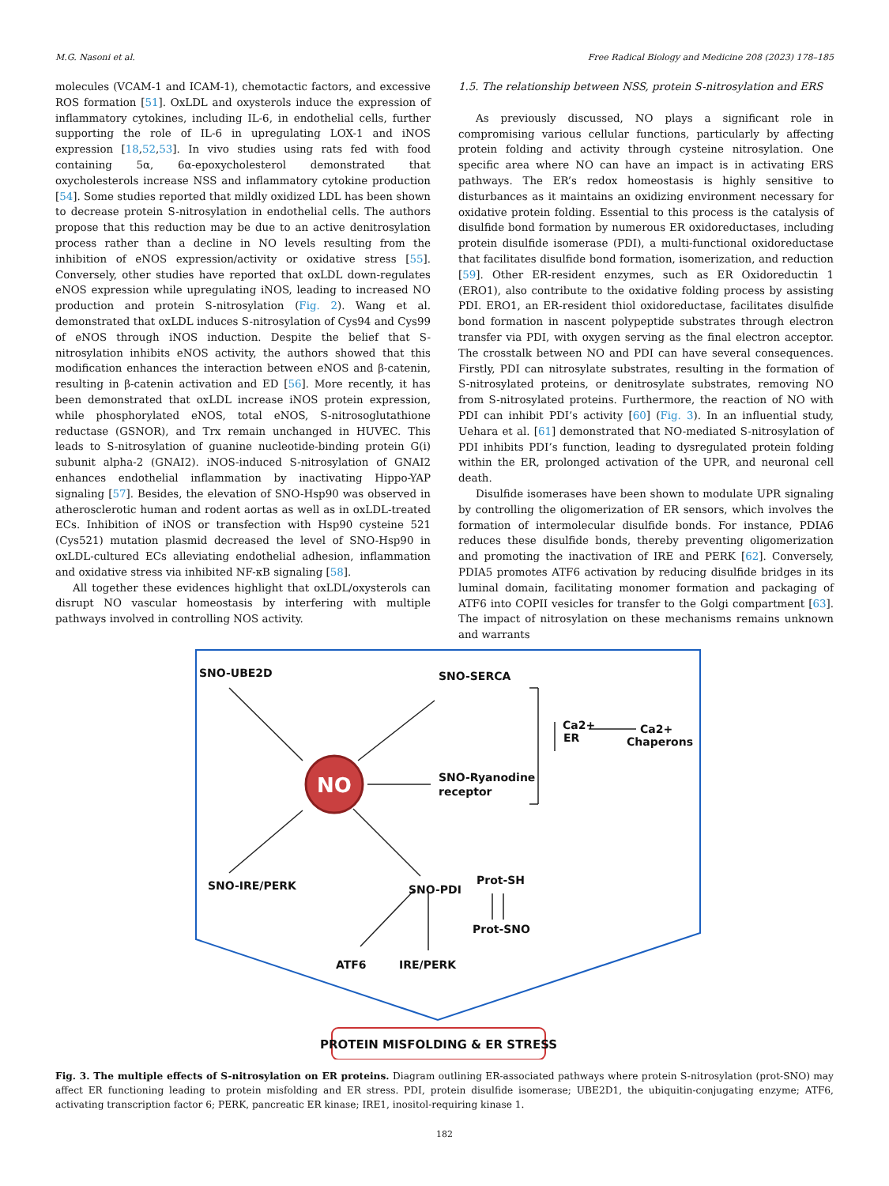M.G. Nasoni et al. Free Radical Biology and Medicine 208 (2023) 178–185
molecules (VCAM-1 and ICAM-1), chemotactic factors, and excessive ROS formation [51]. OxLDL and oxysterols induce the expression of inflammatory cytokines, including IL-6, in endothelial cells, further supporting the role of IL-6 in upregulating LOX-1 and iNOS expression [18,52,53]. In vivo studies using rats fed with food containing 5α, 6α-epoxycholesterol demonstrated that oxycholesterols increase NSS and inflammatory cytokine production [54]. Some studies reported that mildly oxidized LDL has been shown to decrease protein S-nitrosylation in endothelial cells. The authors propose that this reduction may be due to an active denitrosylation process rather than a decline in NO levels resulting from the inhibition of eNOS expression/activity or oxidative stress [55]. Conversely, other studies have reported that oxLDL down-regulates eNOS expression while upregulating iNOS, leading to increased NO production and protein S-nitrosylation (Fig. 2). Wang et al. demonstrated that oxLDL induces S-nitrosylation of Cys94 and Cys99 of eNOS through iNOS induction. Despite the belief that S-nitrosylation inhibits eNOS activity, the authors showed that this modification enhances the interaction between eNOS and β-catenin, resulting in β-catenin activation and ED [56]. More recently, it has been demonstrated that oxLDL increase iNOS protein expression, while phosphorylated eNOS, total eNOS, S-nitrosoglutathione reductase (GSNOR), and Trx remain unchanged in HUVEC. This leads to S-nitrosylation of guanine nucleotide-binding protein G(i) subunit alpha-2 (GNAI2). iNOS-induced S-nitrosylation of GNAI2 enhances endothelial inflammation by inactivating Hippo-YAP signaling [57]. Besides, the elevation of SNO-Hsp90 was observed in atherosclerotic human and rodent aortas as well as in oxLDL-treated ECs. Inhibition of iNOS or transfection with Hsp90 cysteine 521 (Cys521) mutation plasmid decreased the level of SNO-Hsp90 in oxLDL-cultured ECs alleviating endothelial adhesion, inflammation and oxidative stress via inhibited NF-κB signaling [58].
All together these evidences highlight that oxLDL/oxysterols can disrupt NO vascular homeostasis by interfering with multiple pathways involved in controlling NOS activity.
1.5. The relationship between NSS, protein S-nitrosylation and ERS
As previously discussed, NO plays a significant role in compromising various cellular functions, particularly by affecting protein folding and activity through cysteine nitrosylation. One specific area where NO can have an impact is in activating ERS pathways. The ER’s redox homeostasis is highly sensitive to disturbances as it maintains an oxidizing environment necessary for oxidative protein folding. Essential to this process is the catalysis of disulfide bond formation by numerous ER oxidoreductases, including protein disulfide isomerase (PDI), a multi-functional oxidoreductase that facilitates disulfide bond formation, isomerization, and reduction [59]. Other ER-resident enzymes, such as ER Oxidoreductin 1 (ERO1), also contribute to the oxidative folding process by assisting PDI. ERO1, an ER-resident thiol oxidoreductase, facilitates disulfide bond formation in nascent polypeptide substrates through electron transfer via PDI, with oxygen serving as the final electron acceptor. The crosstalk between NO and PDI can have several consequences. Firstly, PDI can nitrosylate substrates, resulting in the formation of S-nitrosylated proteins, or denitrosylate substrates, removing NO from S-nitrosylated proteins. Furthermore, the reaction of NO with PDI can inhibit PDI’s activity [60] (Fig. 3). In an influential study, Uehara et al. [61] demonstrated that NO-mediated S-nitrosylation of PDI inhibits PDI’s function, leading to dysregulated protein folding within the ER, prolonged activation of the UPR, and neuronal cell death.
Disulfide isomerases have been shown to modulate UPR signaling by controlling the oligomerization of ER sensors, which involves the formation of intermolecular disulfide bonds. For instance, PDIA6 reduces these disulfide bonds, thereby preventing oligomerization and promoting the inactivation of IRE and PERK [62]. Conversely, PDIA5 promotes ATF6 activation by reducing disulfide bridges in its luminal domain, facilitating monomer formation and packaging of ATF6 into COPII vesicles for transfer to the Golgi compartment [63]. The impact of nitrosylation on these mechanisms remains unknown and warrants
NO
SNO-UBE2D
SNO-SERCA
Ca2+
ER
Ca2+
Chaperons
SNO-Ryanodine
receptor
SNO-IRE/PERK
SNO-PDI
Prot-SH
Prot-SNO
ATF6
IRE/PERK
PROTEIN MISFOLDING & ER STRESS
Fig. 3. The multiple effects of S-nitrosylation on ER proteins. Diagram outlining ER-associated pathways where protein S-nitrosylation (prot-SNO) may affect ER functioning leading to protein misfolding and ER stress. PDI, protein disulfide isomerase; UBE2D1, the ubiquitin-conjugating enzyme; ATF6, activating transcription factor 6; PERK, pancreatic ER kinase; IRE1, inositol-requiring kinase 1.
182